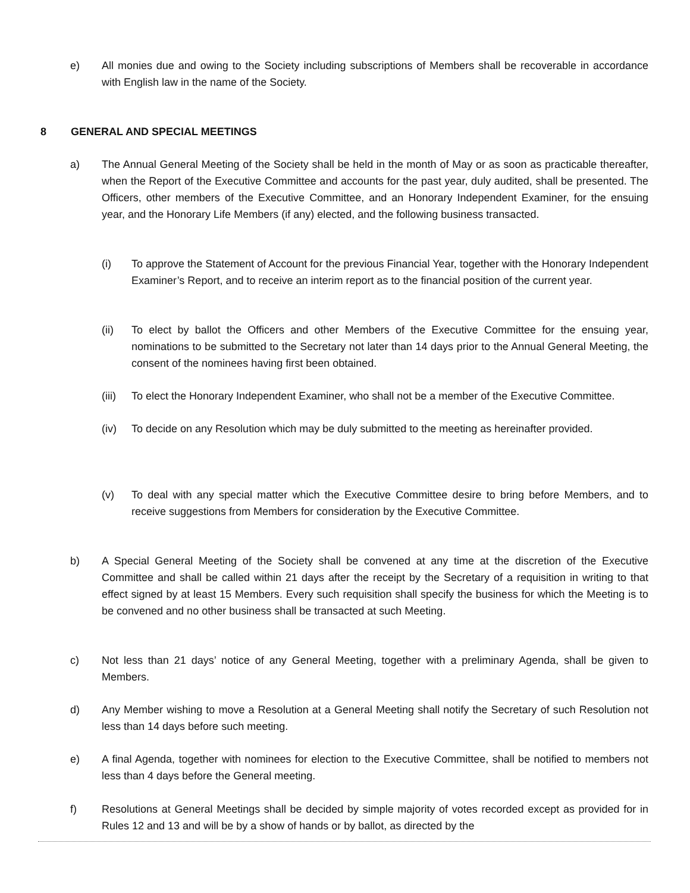e) All monies due and owing to the Society including subscriptions of Members shall be recoverable in accordance with English law in the name of the Society.
8 GENERAL AND SPECIAL MEETINGS
a) The Annual General Meeting of the Society shall be held in the month of May or as soon as practicable thereafter, when the Report of the Executive Committee and accounts for the past year, duly audited, shall be presented. The Officers, other members of the Executive Committee, and an Honorary Independent Examiner, for the ensuing year, and the Honorary Life Members (if any) elected, and the following business transacted.
(i) To approve the Statement of Account for the previous Financial Year, together with the Honorary Independent Examiner’s Report, and to receive an interim report as to the financial position of the current year.
(ii) To elect by ballot the Officers and other Members of the Executive Committee for the ensuing year, nominations to be submitted to the Secretary not later than 14 days prior to the Annual General Meeting, the consent of the nominees having first been obtained.
(iii) To elect the Honorary Independent Examiner, who shall not be a member of the Executive Committee.
(iv) To decide on any Resolution which may be duly submitted to the meeting as hereinafter provided.
(v) To deal with any special matter which the Executive Committee desire to bring before Members, and to receive suggestions from Members for consideration by the Executive Committee.
b) A Special General Meeting of the Society shall be convened at any time at the discretion of the Executive Committee and shall be called within 21 days after the receipt by the Secretary of a requisition in writing to that effect signed by at least 15 Members. Every such requisition shall specify the business for which the Meeting is to be convened and no other business shall be transacted at such Meeting.
c) Not less than 21 days’ notice of any General Meeting, together with a preliminary Agenda, shall be given to Members.
d) Any Member wishing to move a Resolution at a General Meeting shall notify the Secretary of such Resolution not less than 14 days before such meeting.
e) A final Agenda, together with nominees for election to the Executive Committee, shall be notified to members not less than 4 days before the General meeting.
f) Resolutions at General Meetings shall be decided by simple majority of votes recorded except as provided for in Rules 12 and 13 and will be by a show of hands or by ballot, as directed by the